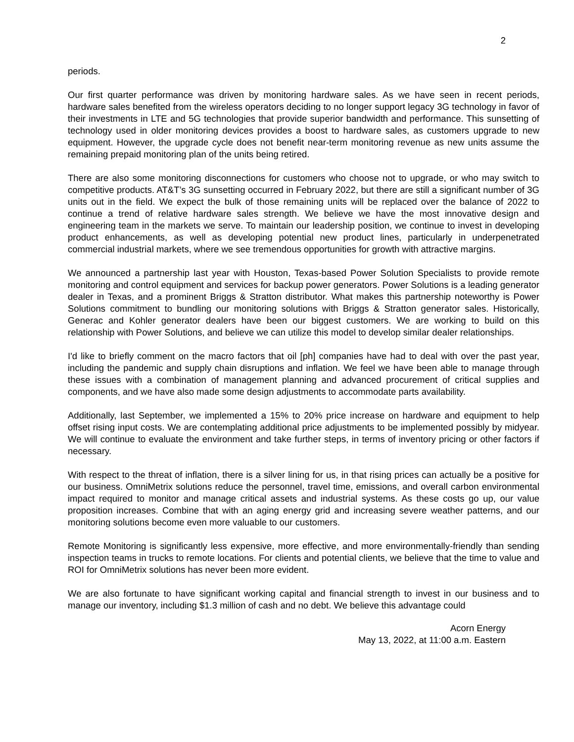2
periods.
Our first quarter performance was driven by monitoring hardware sales. As we have seen in recent periods, hardware sales benefited from the wireless operators deciding to no longer support legacy 3G technology in favor of their investments in LTE and 5G technologies that provide superior bandwidth and performance. This sunsetting of technology used in older monitoring devices provides a boost to hardware sales, as customers upgrade to new equipment. However, the upgrade cycle does not benefit near-term monitoring revenue as new units assume the remaining prepaid monitoring plan of the units being retired.
There are also some monitoring disconnections for customers who choose not to upgrade, or who may switch to competitive products. AT&T’s 3G sunsetting occurred in February 2022, but there are still a significant number of 3G units out in the field. We expect the bulk of those remaining units will be replaced over the balance of 2022 to continue a trend of relative hardware sales strength. We believe we have the most innovative design and engineering team in the markets we serve. To maintain our leadership position, we continue to invest in developing product enhancements, as well as developing potential new product lines, particularly in underpenetrated commercial industrial markets, where we see tremendous opportunities for growth with attractive margins.
We announced a partnership last year with Houston, Texas-based Power Solution Specialists to provide remote monitoring and control equipment and services for backup power generators. Power Solutions is a leading generator dealer in Texas, and a prominent Briggs & Stratton distributor. What makes this partnership noteworthy is Power Solutions commitment to bundling our monitoring solutions with Briggs & Stratton generator sales. Historically, Generac and Kohler generator dealers have been our biggest customers. We are working to build on this relationship with Power Solutions, and believe we can utilize this model to develop similar dealer relationships.
I'd like to briefly comment on the macro factors that oil [ph] companies have had to deal with over the past year, including the pandemic and supply chain disruptions and inflation. We feel we have been able to manage through these issues with a combination of management planning and advanced procurement of critical supplies and components, and we have also made some design adjustments to accommodate parts availability.
Additionally, last September, we implemented a 15% to 20% price increase on hardware and equipment to help offset rising input costs. We are contemplating additional price adjustments to be implemented possibly by midyear. We will continue to evaluate the environment and take further steps, in terms of inventory pricing or other factors if necessary.
With respect to the threat of inflation, there is a silver lining for us, in that rising prices can actually be a positive for our business. OmniMetrix solutions reduce the personnel, travel time, emissions, and overall carbon environmental impact required to monitor and manage critical assets and industrial systems. As these costs go up, our value proposition increases. Combine that with an aging energy grid and increasing severe weather patterns, and our monitoring solutions become even more valuable to our customers.
Remote Monitoring is significantly less expensive, more effective, and more environmentally-friendly than sending inspection teams in trucks to remote locations. For clients and potential clients, we believe that the time to value and ROI for OmniMetrix solutions has never been more evident.
We are also fortunate to have significant working capital and financial strength to invest in our business and to manage our inventory, including $1.3 million of cash and no debt. We believe this advantage could
Acorn Energy
May 13, 2022, at 11:00 a.m. Eastern